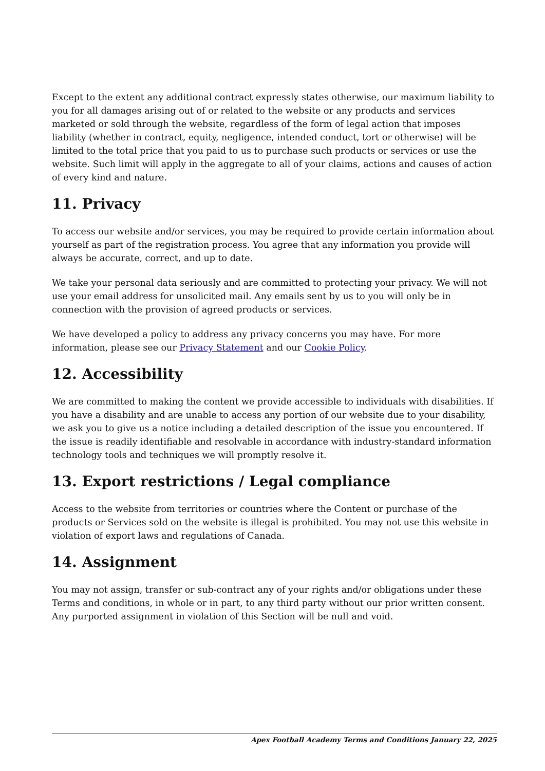Except to the extent any additional contract expressly states otherwise, our maximum liability to you for all damages arising out of or related to the website or any products and services marketed or sold through the website, regardless of the form of legal action that imposes liability (whether in contract, equity, negligence, intended conduct, tort or otherwise) will be limited to the total price that you paid to us to purchase such products or services or use the website. Such limit will apply in the aggregate to all of your claims, actions and causes of action of every kind and nature.
11. Privacy
To access our website and/or services, you may be required to provide certain information about yourself as part of the registration process. You agree that any information you provide will always be accurate, correct, and up to date.
We take your personal data seriously and are committed to protecting your privacy. We will not use your email address for unsolicited mail. Any emails sent by us to you will only be in connection with the provision of agreed products or services.
We have developed a policy to address any privacy concerns you may have. For more information, please see our Privacy Statement and our Cookie Policy.
12. Accessibility
We are committed to making the content we provide accessible to individuals with disabilities. If you have a disability and are unable to access any portion of our website due to your disability, we ask you to give us a notice including a detailed description of the issue you encountered. If the issue is readily identifiable and resolvable in accordance with industry-standard information technology tools and techniques we will promptly resolve it.
13. Export restrictions / Legal compliance
Access to the website from territories or countries where the Content or purchase of the products or Services sold on the website is illegal is prohibited. You may not use this website in violation of export laws and regulations of Canada.
14. Assignment
You may not assign, transfer or sub-contract any of your rights and/or obligations under these Terms and conditions, in whole or in part, to any third party without our prior written consent. Any purported assignment in violation of this Section will be null and void.
Apex Football Academy Terms and Conditions January 22, 2025